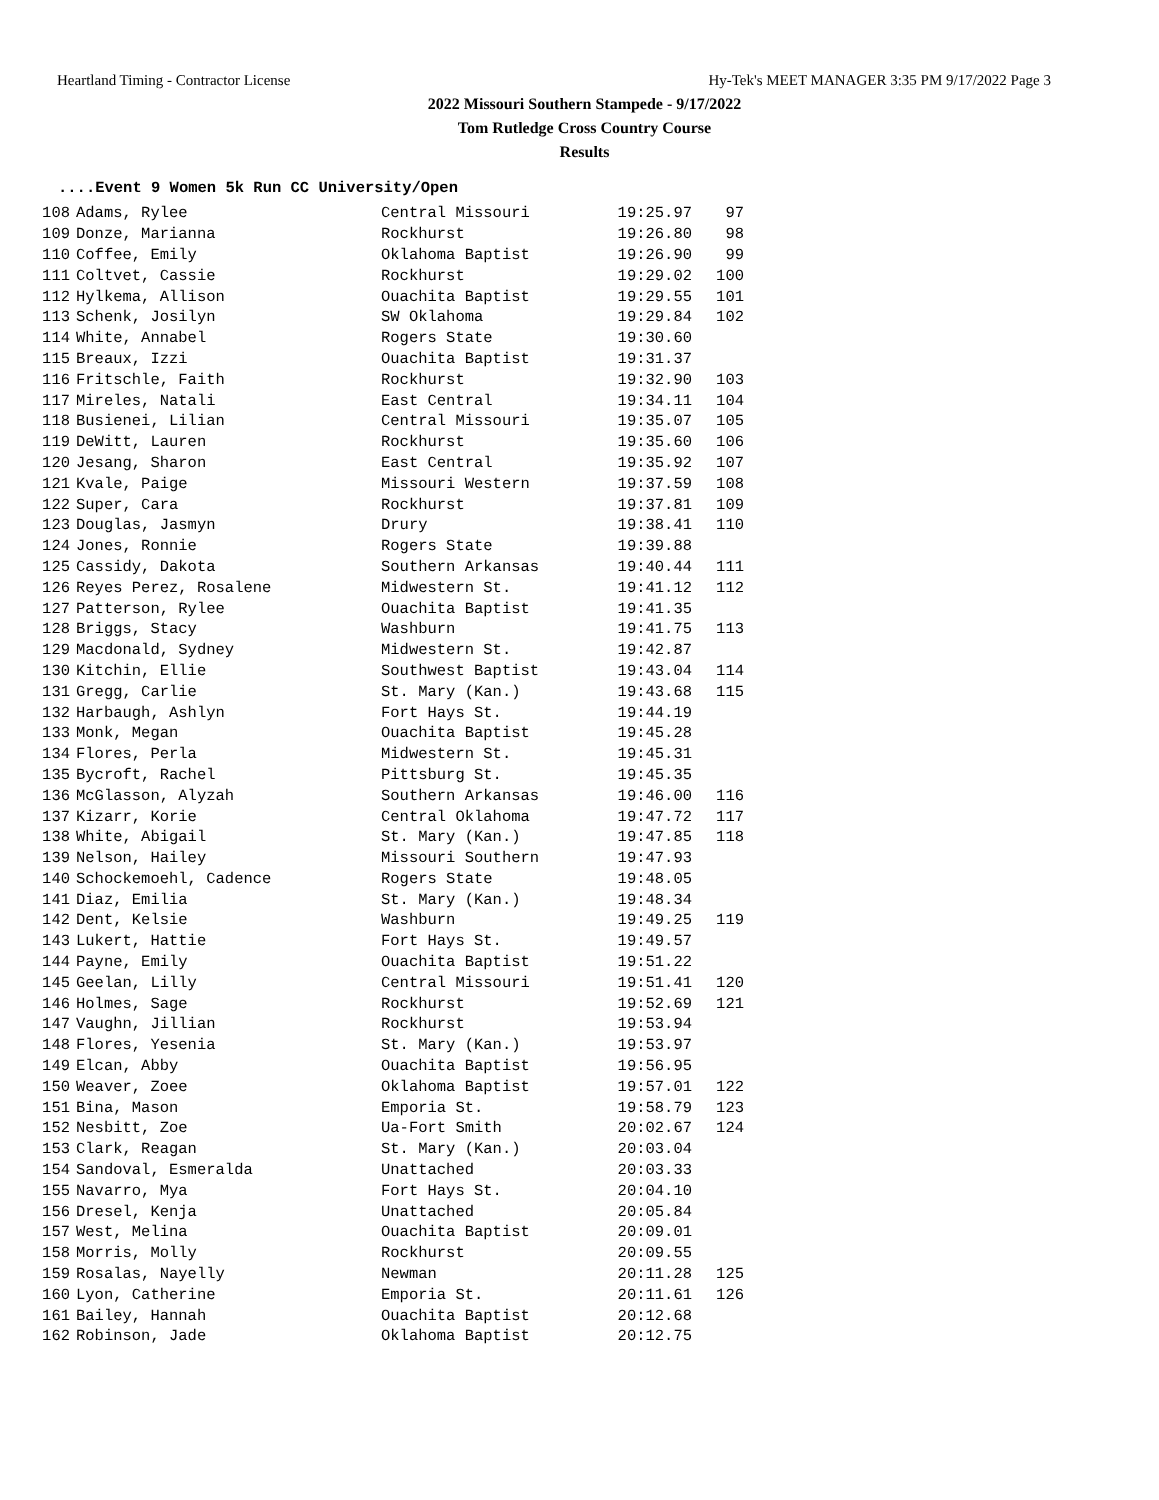Heartland Timing - Contractor License Hy-Tek's MEET MANAGER 3:35 PM 9/17/2022 Page 3
2022 Missouri Southern Stampede - 9/17/2022
Tom Rutledge Cross Country Course
Results
....Event 9 Women 5k Run CC University/Open
| 108 | Adams, Rylee | Central Missouri | 19:25.97 | 97 |
| 109 | Donze, Marianna | Rockhurst | 19:26.80 | 98 |
| 110 | Coffee, Emily | Oklahoma Baptist | 19:26.90 | 99 |
| 111 | Coltvet, Cassie | Rockhurst | 19:29.02 | 100 |
| 112 | Hylkema, Allison | Ouachita Baptist | 19:29.55 | 101 |
| 113 | Schenk, Josilyn | SW Oklahoma | 19:29.84 | 102 |
| 114 | White, Annabel | Rogers State | 19:30.60 | |
| 115 | Breaux, Izzi | Ouachita Baptist | 19:31.37 | |
| 116 | Fritschle, Faith | Rockhurst | 19:32.90 | 103 |
| 117 | Mireles, Natali | East Central | 19:34.11 | 104 |
| 118 | Busienei, Lilian | Central Missouri | 19:35.07 | 105 |
| 119 | DeWitt, Lauren | Rockhurst | 19:35.60 | 106 |
| 120 | Jesang, Sharon | East Central | 19:35.92 | 107 |
| 121 | Kvale, Paige | Missouri Western | 19:37.59 | 108 |
| 122 | Super, Cara | Rockhurst | 19:37.81 | 109 |
| 123 | Douglas, Jasmyn | Drury | 19:38.41 | 110 |
| 124 | Jones, Ronnie | Rogers State | 19:39.88 | |
| 125 | Cassidy, Dakota | Southern Arkansas | 19:40.44 | 111 |
| 126 | Reyes Perez, Rosalene | Midwestern St. | 19:41.12 | 112 |
| 127 | Patterson, Rylee | Ouachita Baptist | 19:41.35 | |
| 128 | Briggs, Stacy | Washburn | 19:41.75 | 113 |
| 129 | Macdonald, Sydney | Midwestern St. | 19:42.87 | |
| 130 | Kitchin, Ellie | Southwest Baptist | 19:43.04 | 114 |
| 131 | Gregg, Carlie | St. Mary (Kan.) | 19:43.68 | 115 |
| 132 | Harbaugh, Ashlyn | Fort Hays St. | 19:44.19 | |
| 133 | Monk, Megan | Ouachita Baptist | 19:45.28 | |
| 134 | Flores, Perla | Midwestern St. | 19:45.31 | |
| 135 | Bycroft, Rachel | Pittsburg St. | 19:45.35 | |
| 136 | McGlasson, Alyzah | Southern Arkansas | 19:46.00 | 116 |
| 137 | Kizarr, Korie | Central Oklahoma | 19:47.72 | 117 |
| 138 | White, Abigail | St. Mary (Kan.) | 19:47.85 | 118 |
| 139 | Nelson, Hailey | Missouri Southern | 19:47.93 | |
| 140 | Schockemoehl, Cadence | Rogers State | 19:48.05 | |
| 141 | Diaz, Emilia | St. Mary (Kan.) | 19:48.34 | |
| 142 | Dent, Kelsie | Washburn | 19:49.25 | 119 |
| 143 | Lukert, Hattie | Fort Hays St. | 19:49.57 | |
| 144 | Payne, Emily | Ouachita Baptist | 19:51.22 | |
| 145 | Geelan, Lilly | Central Missouri | 19:51.41 | 120 |
| 146 | Holmes, Sage | Rockhurst | 19:52.69 | 121 |
| 147 | Vaughn, Jillian | Rockhurst | 19:53.94 | |
| 148 | Flores, Yesenia | St. Mary (Kan.) | 19:53.97 | |
| 149 | Elcan, Abby | Ouachita Baptist | 19:56.95 | |
| 150 | Weaver, Zoee | Oklahoma Baptist | 19:57.01 | 122 |
| 151 | Bina, Mason | Emporia St. | 19:58.79 | 123 |
| 152 | Nesbitt, Zoe | Ua-Fort Smith | 20:02.67 | 124 |
| 153 | Clark, Reagan | St. Mary (Kan.) | 20:03.04 | |
| 154 | Sandoval, Esmeralda | Unattached | 20:03.33 | |
| 155 | Navarro, Mya | Fort Hays St. | 20:04.10 | |
| 156 | Dresel, Kenja | Unattached | 20:05.84 | |
| 157 | West, Melina | Ouachita Baptist | 20:09.01 | |
| 158 | Morris, Molly | Rockhurst | 20:09.55 | |
| 159 | Rosalas, Nayelly | Newman | 20:11.28 | 125 |
| 160 | Lyon, Catherine | Emporia St. | 20:11.61 | 126 |
| 161 | Bailey, Hannah | Ouachita Baptist | 20:12.68 | |
| 162 | Robinson, Jade | Oklahoma Baptist | 20:12.75 | |